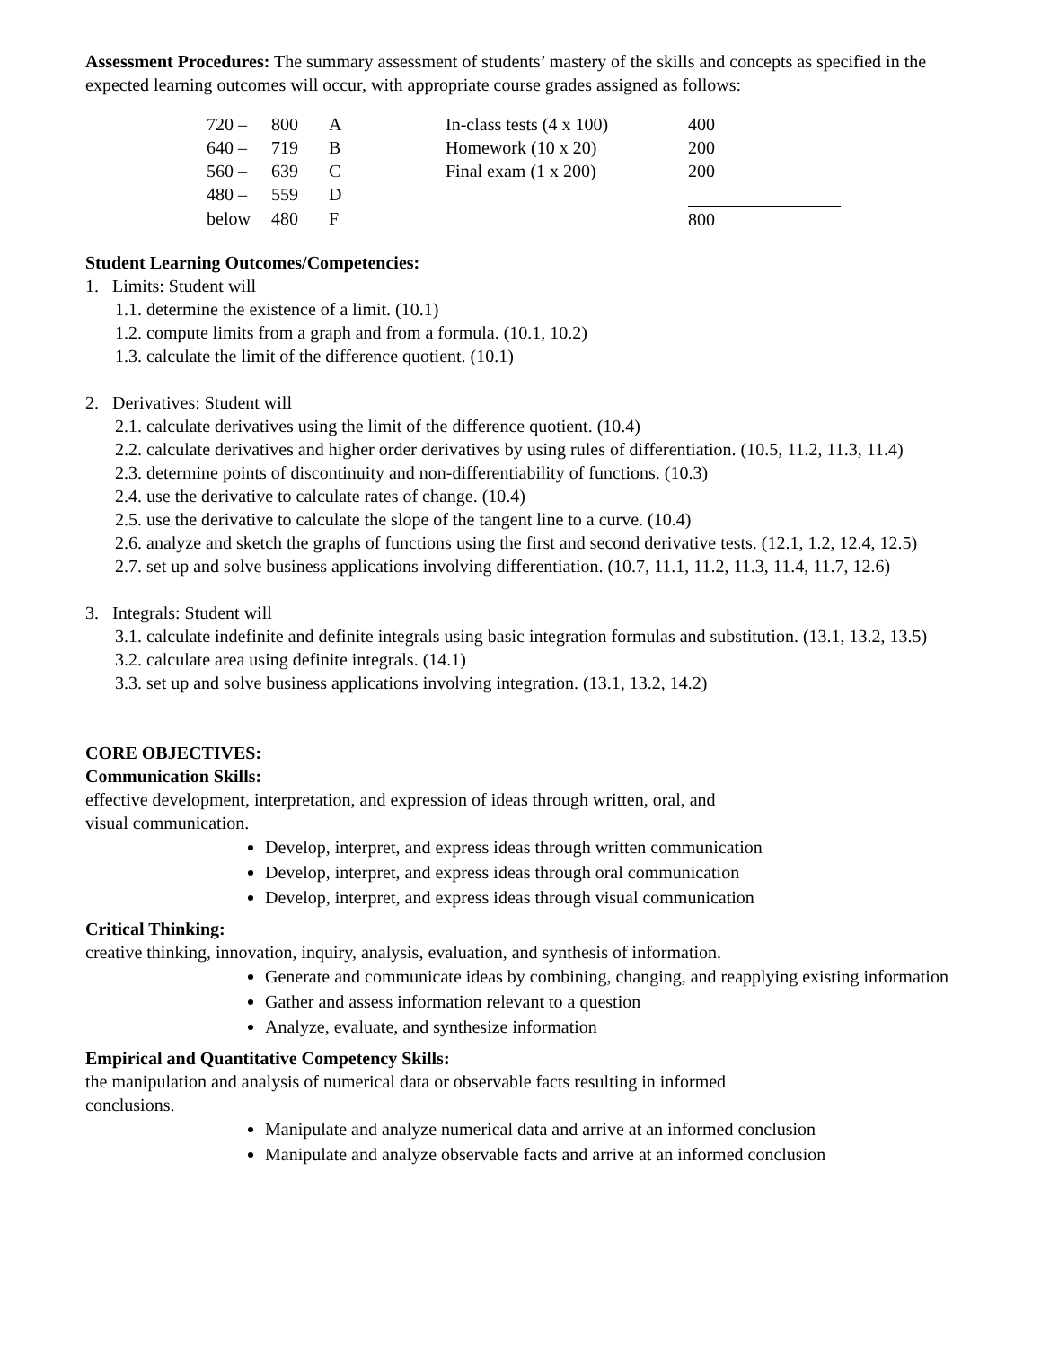Assessment Procedures: The summary assessment of students’ mastery of the skills and concepts as specified in the expected learning outcomes will occur, with appropriate course grades assigned as follows:
| 720 – | 800 | A | In-class tests (4 x 100) | 400 |
| 640 – | 719 | B | Homework (10 x 20) | 200 |
| 560 – | 639 | C | Final exam (1 x 200) | 200 |
| 480 – | 559 | D | | |
| below | 480 | F | | 800 |
Student Learning Outcomes/Competencies:
1. Limits: Student will
1.1. determine the existence of a limit. (10.1)
1.2. compute limits from a graph and from a formula. (10.1, 10.2)
1.3. calculate the limit of the difference quotient. (10.1)
2. Derivatives: Student will
2.1. calculate derivatives using the limit of the difference quotient. (10.4)
2.2. calculate derivatives and higher order derivatives by using rules of differentiation. (10.5, 11.2, 11.3, 11.4)
2.3. determine points of discontinuity and non-differentiability of functions. (10.3)
2.4. use the derivative to calculate rates of change. (10.4)
2.5. use the derivative to calculate the slope of the tangent line to a curve. (10.4)
2.6. analyze and sketch the graphs of functions using the first and second derivative tests. (12.1, 1.2, 12.4, 12.5)
2.7. set up and solve business applications involving differentiation. (10.7, 11.1, 11.2, 11.3, 11.4, 11.7, 12.6)
3. Integrals: Student will
3.1. calculate indefinite and definite integrals using basic integration formulas and substitution. (13.1, 13.2, 13.5)
3.2. calculate area using definite integrals. (14.1)
3.3. set up and solve business applications involving integration. (13.1, 13.2, 14.2)
CORE OBJECTIVES:
Communication Skills:
effective development, interpretation, and expression of ideas through written, oral, and
visual communication.
Develop, interpret, and express ideas through written communication
Develop, interpret, and express ideas through oral communication
Develop, interpret, and express ideas through visual communication
Critical Thinking:
creative thinking, innovation, inquiry, analysis, evaluation, and synthesis of information.
Generate and communicate ideas by combining, changing, and reapplying existing information
Gather and assess information relevant to a question
Analyze, evaluate, and synthesize information
Empirical and Quantitative Competency Skills:
the manipulation and analysis of numerical data or observable facts resulting in informed
conclusions.
Manipulate and analyze numerical data and arrive at an informed conclusion
Manipulate and analyze observable facts and arrive at an informed conclusion